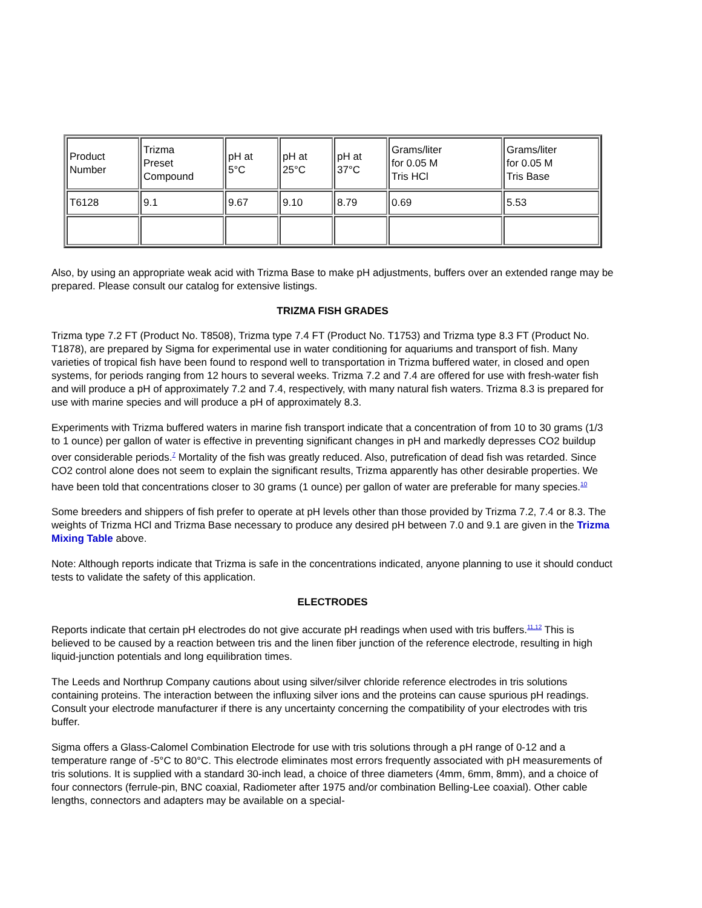| Product Number | Trizma Preset Compound | pH at 5°C | pH at 25°C | pH at 37°C | Grams/liter for 0.05 M Tris HCl | Grams/liter for 0.05 M Tris Base |
| T6128 | 9.1 | 9.67 | 9.10 | 8.79 | 0.69 | 5.53 |
Also, by using an appropriate weak acid with Trizma Base to make pH adjustments, buffers over an extended range may be prepared. Please consult our catalog for extensive listings.
TRIZMA FISH GRADES
Trizma type 7.2 FT (Product No. T8508), Trizma type 7.4 FT (Product No. T1753) and Trizma type 8.3 FT (Product No. T1878), are prepared by Sigma for experimental use in water conditioning for aquariums and transport of fish. Many varieties of tropical fish have been found to respond well to transportation in Trizma buffered water, in closed and open systems, for periods ranging from 12 hours to several weeks. Trizma 7.2 and 7.4 are offered for use with fresh-water fish and will produce a pH of approximately 7.2 and 7.4, respectively, with many natural fish waters. Trizma 8.3 is prepared for use with marine species and will produce a pH of approximately 8.3.
Experiments with Trizma buffered waters in marine fish transport indicate that a concentration of from 10 to 30 grams (1/3 to 1 ounce) per gallon of water is effective in preventing significant changes in pH and markedly depresses CO2 buildup over considerable periods.<sup>7</sup> Mortality of the fish was greatly reduced. Also, putrefication of dead fish was retarded. Since CO2 control alone does not seem to explain the significant results, Trizma apparently has other desirable properties. We have been told that concentrations closer to 30 grams (1 ounce) per gallon of water are preferable for many species.<sup>10</sup>
Some breeders and shippers of fish prefer to operate at pH levels other than those provided by Trizma 7.2, 7.4 or 8.3. The weights of Trizma HCl and Trizma Base necessary to produce any desired pH between 7.0 and 9.1 are given in the Trizma Mixing Table above.
Note: Although reports indicate that Trizma is safe in the concentrations indicated, anyone planning to use it should conduct tests to validate the safety of this application.
ELECTRODES
Reports indicate that certain pH electrodes do not give accurate pH readings when used with tris buffers.<sup>11,12</sup> This is believed to be caused by a reaction between tris and the linen fiber junction of the reference electrode, resulting in high liquid-junction potentials and long equilibration times.
The Leeds and Northrup Company cautions about using silver/silver chloride reference electrodes in tris solutions containing proteins. The interaction between the influxing silver ions and the proteins can cause spurious pH readings. Consult your electrode manufacturer if there is any uncertainty concerning the compatibility of your electrodes with tris buffer.
Sigma offers a Glass-Calomel Combination Electrode for use with tris solutions through a pH range of 0-12 and a temperature range of -5°C to 80°C. This electrode eliminates most errors frequently associated with pH measurements of tris solutions. It is supplied with a standard 30-inch lead, a choice of three diameters (4mm, 6mm, 8mm), and a choice of four connectors (ferrule-pin, BNC coaxial, Radiometer after 1975 and/or combination Belling-Lee coaxial). Other cable lengths, connectors and adapters may be available on a special-